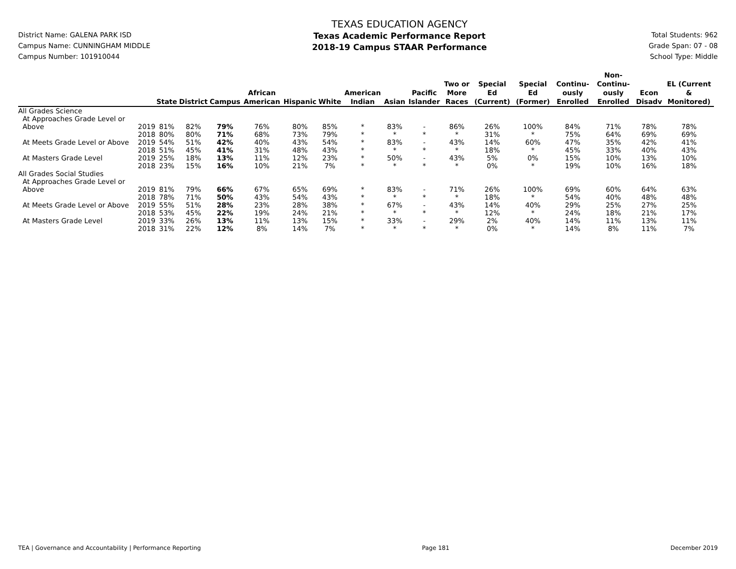District Name: GALENA PARK ISD
Campus Name: CUNNINGHAM MIDDLE
Campus Number: 101910044
TEXAS EDUCATION AGENCY
Texas Academic Performance Report
2018-19 Campus STAAR Performance
Total Students: 962
Grade Span: 07 - 08
School Type: Middle
| | | State | District | Campus | African American | Hispanic | White | American Indian | Asian | Pacific Islander | Two or More Races | Special Ed (Current) | Special Ed (Former) | Continu-ously Enrolled | Non-Continu-ously Enrolled | Econ Disadv | EL (Current & Monitored) |
| --- | --- | --- | --- | --- | --- | --- | --- | --- | --- | --- | --- | --- | --- | --- | --- | --- | --- |
| All Grades Science | | | | | | | | | | | | | | | | | |
| At Approaches Grade Level or | | | | | | | | | | | | | | | | | |
| Above | 2019 | 81% | 82% | 79% | 76% | 80% | 85% | * | 83% | - | 86% | 26% | 100% | 84% | 71% | 78% | 78% |
| | 2018 | 80% | 80% | 71% | 68% | 73% | 79% | * | * | * | * | 31% | * | 75% | 64% | 69% | 69% |
| At Meets Grade Level or Above | 2019 | 54% | 51% | 42% | 40% | 43% | 54% | * | 83% | - | 43% | 14% | 60% | 47% | 35% | 42% | 41% |
| | 2018 | 51% | 45% | 41% | 31% | 48% | 43% | * | * | * | * | 18% | * | 45% | 33% | 40% | 43% |
| At Masters Grade Level | 2019 | 25% | 18% | 13% | 11% | 12% | 23% | * | 50% | - | 43% | 5% | 0% | 15% | 10% | 13% | 10% |
| | 2018 | 23% | 15% | 16% | 10% | 21% | 7% | * | * | * | * | 0% | * | 19% | 10% | 16% | 18% |
| All Grades Social Studies | | | | | | | | | | | | | | | | | |
| At Approaches Grade Level or | | | | | | | | | | | | | | | | | |
| Above | 2019 | 81% | 79% | 66% | 67% | 65% | 69% | * | 83% | - | 71% | 26% | 100% | 69% | 60% | 64% | 63% |
| | 2018 | 78% | 71% | 50% | 43% | 54% | 43% | * | * | * | * | 18% | * | 54% | 40% | 48% | 48% |
| At Meets Grade Level or Above | 2019 | 55% | 51% | 28% | 23% | 28% | 38% | * | 67% | - | 43% | 14% | 40% | 29% | 25% | 27% | 25% |
| | 2018 | 53% | 45% | 22% | 19% | 24% | 21% | * | * | * | * | 12% | * | 24% | 18% | 21% | 17% |
| At Masters Grade Level | 2019 | 33% | 26% | 13% | 11% | 13% | 15% | * | 33% | - | 29% | 2% | 40% | 14% | 11% | 13% | 11% |
| | 2018 | 31% | 22% | 12% | 8% | 14% | 7% | * | * | * | * | 0% | * | 14% | 8% | 11% | 7% |
TEA | Governance and Accountability | Performance Reporting Page 181 December 2019